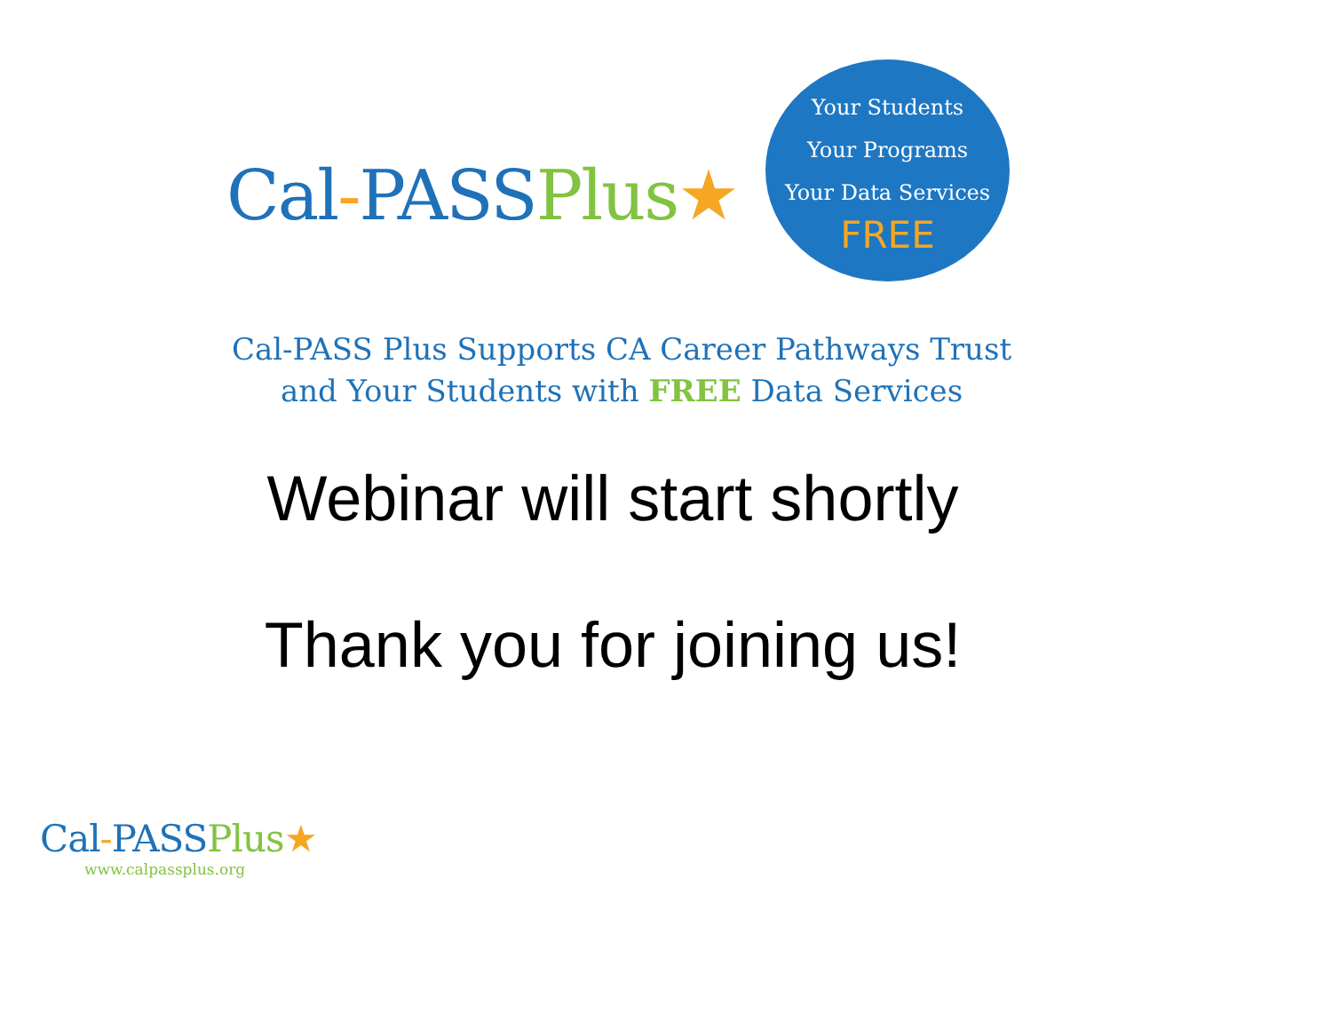Cal-PASSPlus★
Your Students
Your Programs
Your Data Services
FREE
Cal-PASS Plus Supports CA Career Pathways Trust
and Your Students with FREE Data Services
Webinar will start shortly
Thank you for joining us!
Cal-PASSPlus★
www.calpassplus.org